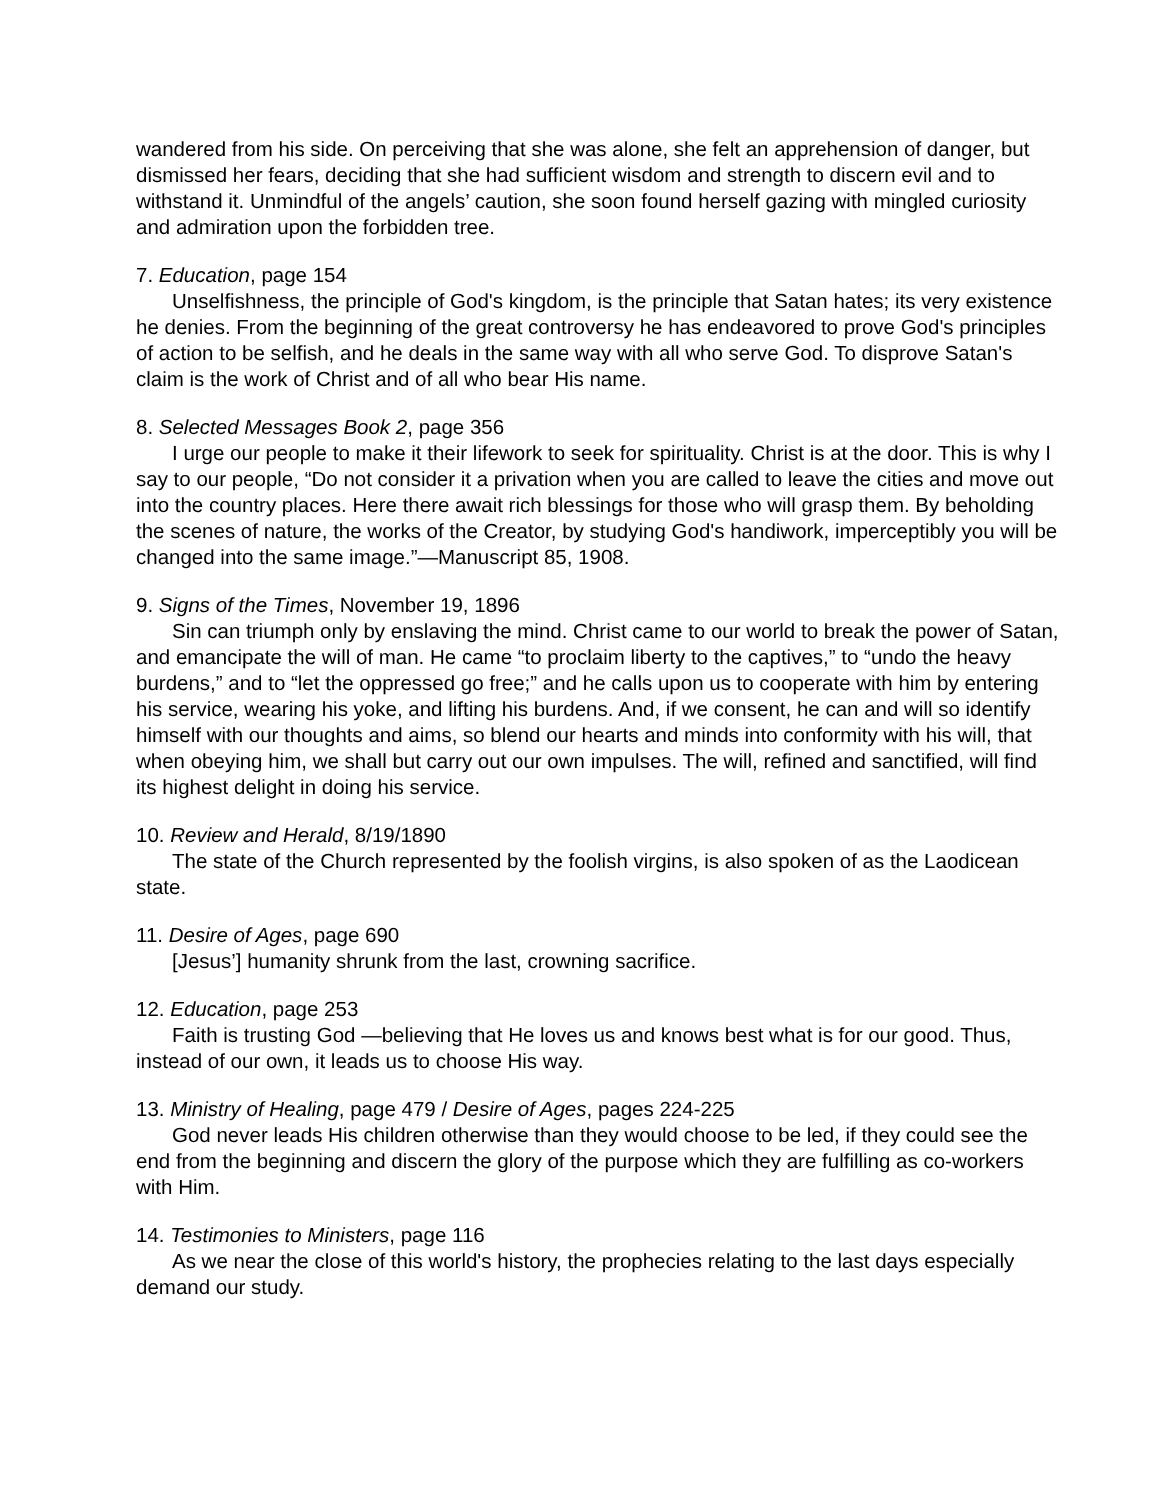wandered from his side. On perceiving that she was alone, she felt an apprehension of danger, but dismissed her fears, deciding that she had sufficient wisdom and strength to discern evil and to withstand it. Unmindful of the angels’ caution, she soon found herself gazing with mingled curiosity and admiration upon the forbidden tree.
7. Education, page 154
Unselfishness, the principle of God's kingdom, is the principle that Satan hates; its very existence he denies. From the beginning of the great controversy he has endeavored to prove God's principles of action to be selfish, and he deals in the same way with all who serve God. To disprove Satan's claim is the work of Christ and of all who bear His name.
8. Selected Messages Book 2, page 356
I urge our people to make it their lifework to seek for spirituality. Christ is at the door. This is why I say to our people, “Do not consider it a privation when you are called to leave the cities and move out into the country places. Here there await rich blessings for those who will grasp them. By beholding the scenes of nature, the works of the Creator, by studying God's handiwork, imperceptibly you will be changed into the same image.”—Manuscript 85, 1908.
9. Signs of the Times, November 19, 1896
Sin can triumph only by enslaving the mind. Christ came to our world to break the power of Satan, and emancipate the will of man. He came “to proclaim liberty to the captives,” to “undo the heavy burdens,” and to “let the oppressed go free;” and he calls upon us to cooperate with him by entering his service, wearing his yoke, and lifting his burdens. And, if we consent, he can and will so identify himself with our thoughts and aims, so blend our hearts and minds into conformity with his will, that when obeying him, we shall but carry out our own impulses. The will, refined and sanctified, will find its highest delight in doing his service.
10. Review and Herald, 8/19/1890
The state of the Church represented by the foolish virgins, is also spoken of as the Laodicean state.
11. Desire of Ages, page 690
[Jesus’] humanity shrunk from the last, crowning sacrifice.
12. Education, page 253
Faith is trusting God —believing that He loves us and knows best what is for our good. Thus, instead of our own, it leads us to choose His way.
13. Ministry of Healing, page 479 / Desire of Ages, pages 224-225
God never leads His children otherwise than they would choose to be led, if they could see the end from the beginning and discern the glory of the purpose which they are fulfilling as co-workers with Him.
14. Testimonies to Ministers, page 116
As we near the close of this world's history, the prophecies relating to the last days especially demand our study.